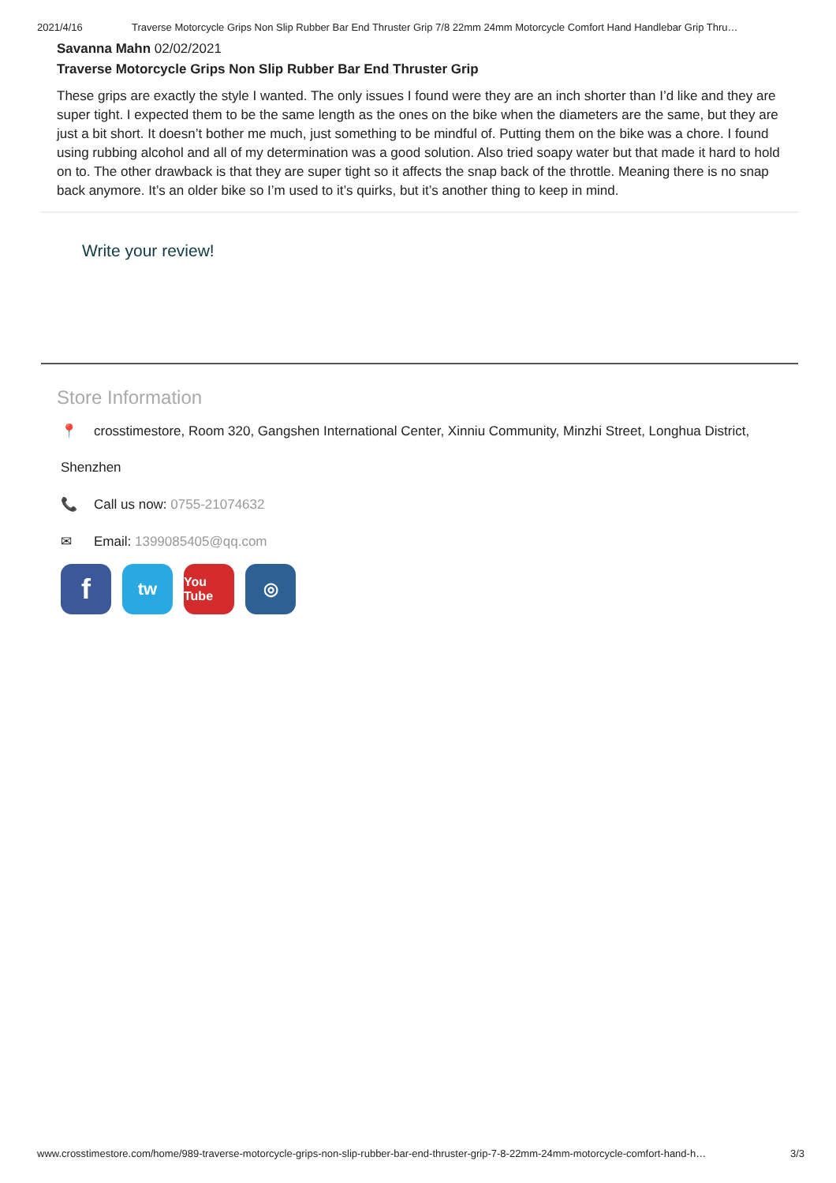2021/4/16 Traverse Motorcycle Grips Non Slip Rubber Bar End Thruster Grip 7/8 22mm 24mm Motorcycle Comfort Hand Handlebar Grip Thru…
Savanna Mahn 02/02/2021
Traverse Motorcycle Grips Non Slip Rubber Bar End Thruster Grip
These grips are exactly the style I wanted. The only issues I found were they are an inch shorter than I’d like and they are super tight. I expected them to be the same length as the ones on the bike when the diameters are the same, but they are just a bit short. It doesn’t bother me much, just something to be mindful of. Putting them on the bike was a chore. I found using rubbing alcohol and all of my determination was a good solution. Also tried soapy water but that made it hard to hold on to. The other drawback is that they are super tight so it affects the snap back of the throttle. Meaning there is no snap back anymore. It’s an older bike so I’m used to it’s quirks, but it’s another thing to keep in mind.
Write your review!
Store Information
📍 crosstimestore, Room 320, Gangshen International Center, Xinniu Community, Minzhi Street, Longhua District,
Shenzhen
📞 Call us now: 0755-21074632
✉ Email: 1399085405@qq.com
f
tw
You Tube
◎
www.crosstimestore.com/home/989-traverse-motorcycle-grips-non-slip-rubber-bar-end-thruster-grip-7-8-22mm-24mm-motorcycle-comfort-hand-h… 3/3